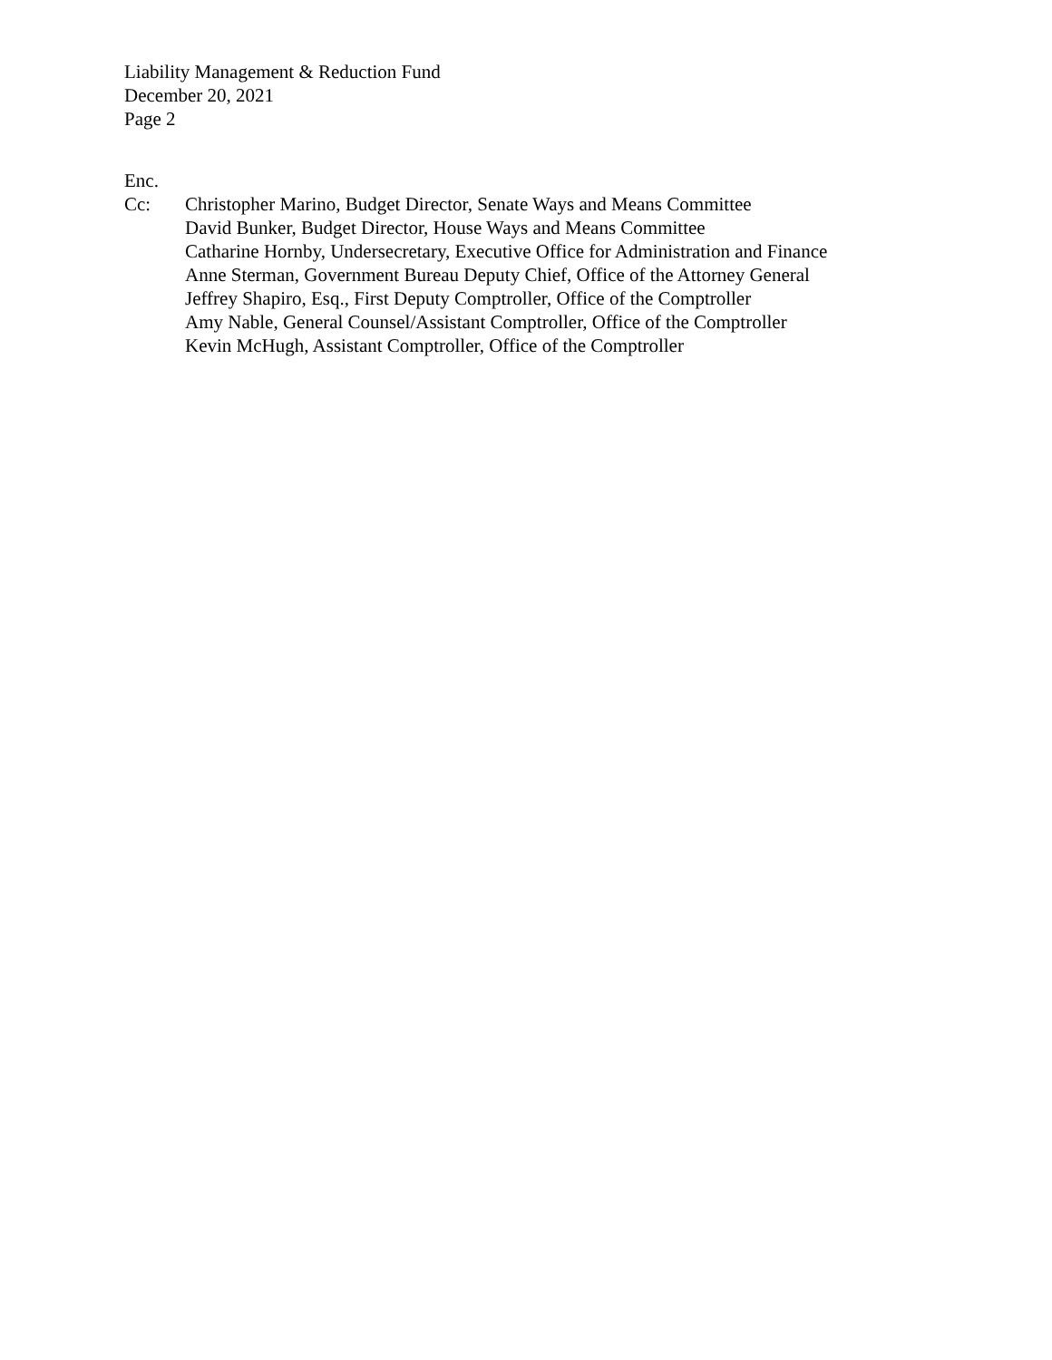Liability Management & Reduction Fund
December 20, 2021
Page 2
Enc.
Cc: Christopher Marino, Budget Director, Senate Ways and Means Committee
David Bunker, Budget Director, House Ways and Means Committee
Catharine Hornby, Undersecretary, Executive Office for Administration and Finance
Anne Sterman, Government Bureau Deputy Chief, Office of the Attorney General
Jeffrey Shapiro, Esq., First Deputy Comptroller, Office of the Comptroller
Amy Nable, General Counsel/Assistant Comptroller, Office of the Comptroller
Kevin McHugh, Assistant Comptroller, Office of the Comptroller